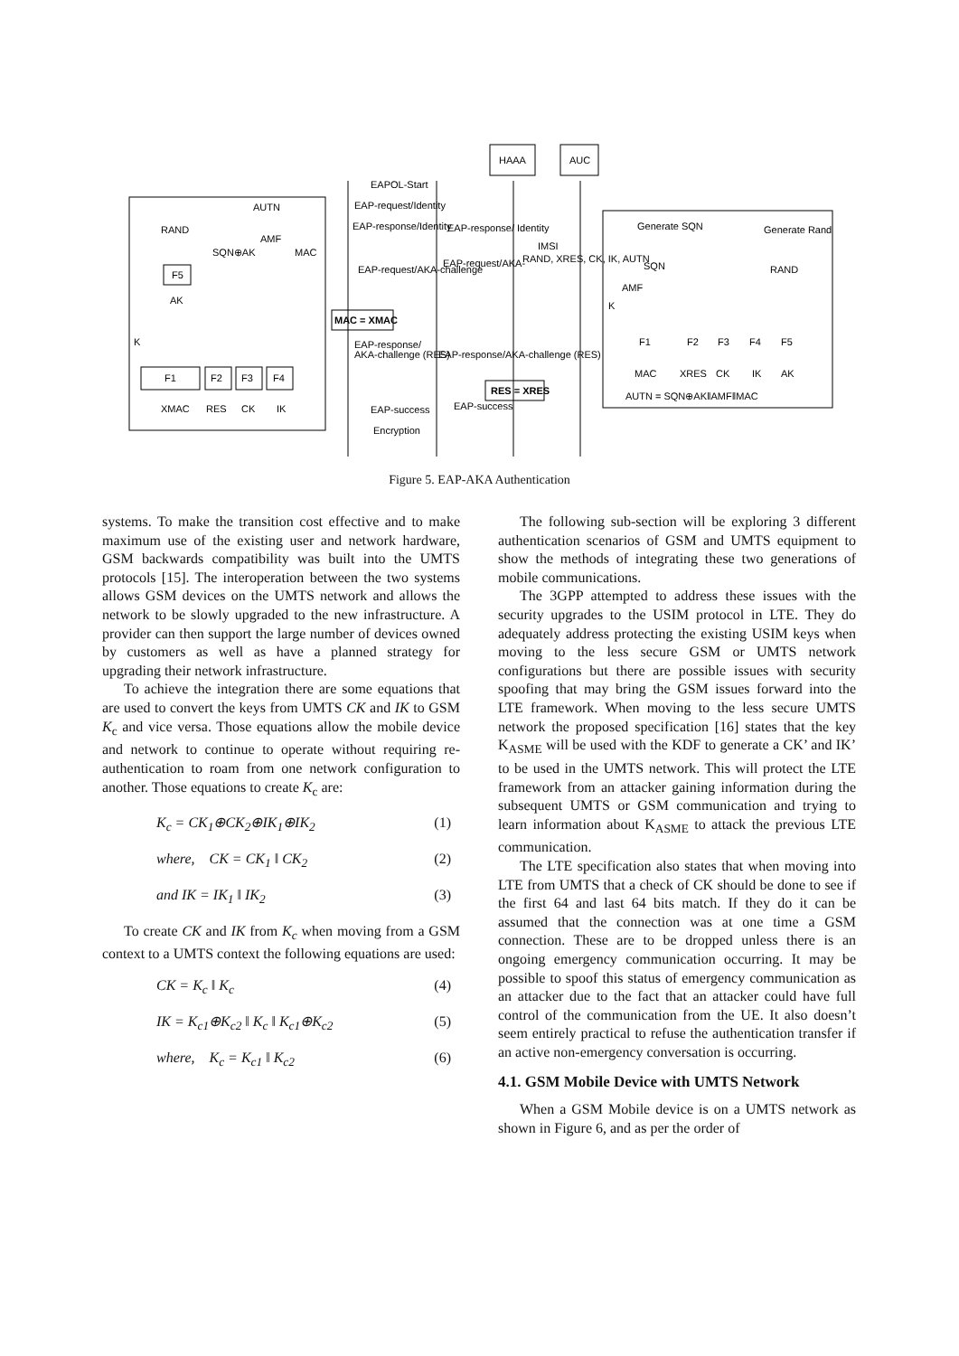AUTN
RAND
AMF
SQN⊕AK
MAC
F5
AK
K
F1
F2
F3
F4
XMAC
RES
CK
IK
HAAA
AUC
EAPOL-Start
EAP-request/Identity
EAP-response/Identity
EAP-response/ Identity
IMSI
RAND, XRES, CK, IK, AUTN
EAP-request/AKA-challenge
EAP-request/AKA-
MAC = XMAC
EAP-response/
AKA-challenge (RES)
EAP-response/AKA-challenge (RES)
RES = XRES
EAP-success
EAP-success
Encryption
Generate SQN
Generate Rand
SQN
RAND
AMF
K
F1
F2
F3
F4
F5
MAC
XRES
CK
IK
AK
AUTN = SQN⊕AK‖AMF‖MAC
Figure 5. EAP-AKA Authentication
systems. To make the transition cost effective and to make maximum use of the existing user and network hardware, GSM backwards compatibility was built into the UMTS protocols [15]. The interoperation between the two systems allows GSM devices on the UMTS network and allows the network to be slowly upgraded to the new infrastructure. A provider can then support the large number of devices owned by customers as well as have a planned strategy for upgrading their network infrastructure.
To achieve the integration there are some equations that are used to convert the keys from UMTS CK and IK to GSM K<sub>c</sub> and vice versa. Those equations allow the mobile device and network to continue to operate without requiring re-authentication to roam from one network configuration to another. Those equations to create K<sub>c</sub> are:
K<sub>c</sub> = CK<sub>1</sub>⊕CK<sub>2</sub>⊕IK<sub>1</sub>⊕IK<sub>2</sub> (1)
where, CK = CK<sub>1</sub> ‖ CK<sub>2</sub> (2)
and IK = IK<sub>1</sub> ‖ IK<sub>2</sub> (3)
To create CK and IK from K<sub>c</sub> when moving from a GSM context to a UMTS context the following equations are used:
CK = K<sub>c</sub> ‖ K<sub>c</sub> (4)
IK = K<sub>c1</sub>⊕K<sub>c2</sub> ‖ K<sub>c</sub> ‖ K<sub>c1</sub>⊕K<sub>c2</sub> (5)
where, K<sub>c</sub> = K<sub>c1</sub> ‖ K<sub>c2</sub> (6)
The following sub-section will be exploring 3 different authentication scenarios of GSM and UMTS equipment to show the methods of integrating these two generations of mobile communications.
The 3GPP attempted to address these issues with the security upgrades to the USIM protocol in LTE. They do adequately address protecting the existing USIM keys when moving to the less secure GSM or UMTS network configurations but there are possible issues with security spoofing that may bring the GSM issues forward into the LTE framework. When moving to the less secure UMTS network the proposed specification [16] states that the key K<sub>ASME</sub> will be used with the KDF to generate a CK’ and IK’ to be used in the UMTS network. This will protect the LTE framework from an attacker gaining information during the subsequent UMTS or GSM communication and trying to learn information about K<sub>ASME</sub> to attack the previous LTE communication.
The LTE specification also states that when moving into LTE from UMTS that a check of CK should be done to see if the first 64 and last 64 bits match. If they do it can be assumed that the connection was at one time a GSM connection. These are to be dropped unless there is an ongoing emergency communication occurring. It may be possible to spoof this status of emergency communication as an attacker due to the fact that an attacker could have full control of the communication from the UE. It also doesn’t seem entirely practical to refuse the authentication transfer if an active non-emergency conversation is occurring.
4.1. GSM Mobile Device with UMTS Network
When a GSM Mobile device is on a UMTS network as shown in Figure 6, and as per the order of